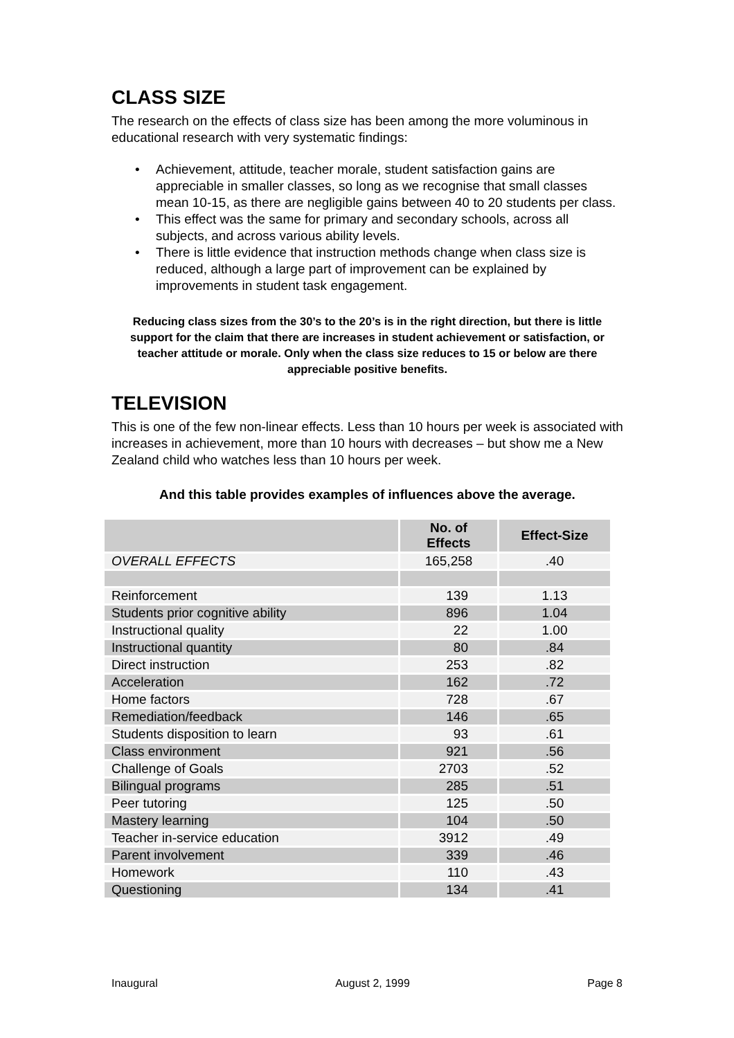CLASS SIZE
The research on the effects of class size has been among the more voluminous in educational research with very systematic findings:
• Achievement, attitude, teacher morale, student satisfaction gains are appreciable in smaller classes, so long as we recognise that small classes mean 10-15, as there are negligible gains between 40 to 20 students per class.
• This effect was the same for primary and secondary schools, across all subjects, and across various ability levels.
• There is little evidence that instruction methods change when class size is reduced, although a large part of improvement can be explained by improvements in student task engagement.
Reducing class sizes from the 30’s to the 20’s is in the right direction, but there is little support for the claim that there are increases in student achievement or satisfaction, or teacher attitude or morale. Only when the class size reduces to 15 or below are there appreciable positive benefits.
TELEVISION
This is one of the few non-linear effects. Less than 10 hours per week is associated with increases in achievement, more than 10 hours with decreases – but show me a New Zealand child who watches less than 10 hours per week.
And this table provides examples of influences above the average.
| | No. of Effects | Effect-Size |
| --- | --- | --- |
| OVERALL EFFECTS | 165,258 | .40 |
| Reinforcement | 139 | 1.13 |
| Students prior cognitive ability | 896 | 1.04 |
| Instructional quality | 22 | 1.00 |
| Instructional quantity | 80 | .84 |
| Direct instruction | 253 | .82 |
| Acceleration | 162 | .72 |
| Home factors | 728 | .67 |
| Remediation/feedback | 146 | .65 |
| Students disposition to learn | 93 | .61 |
| Class environment | 921 | .56 |
| Challenge of Goals | 2703 | .52 |
| Bilingual programs | 285 | .51 |
| Peer tutoring | 125 | .50 |
| Mastery learning | 104 | .50 |
| Teacher in-service education | 3912 | .49 |
| Parent involvement | 339 | .46 |
| Homework | 110 | .43 |
| Questioning | 134 | .41 |
Inaugural August 2, 1999 Page 8